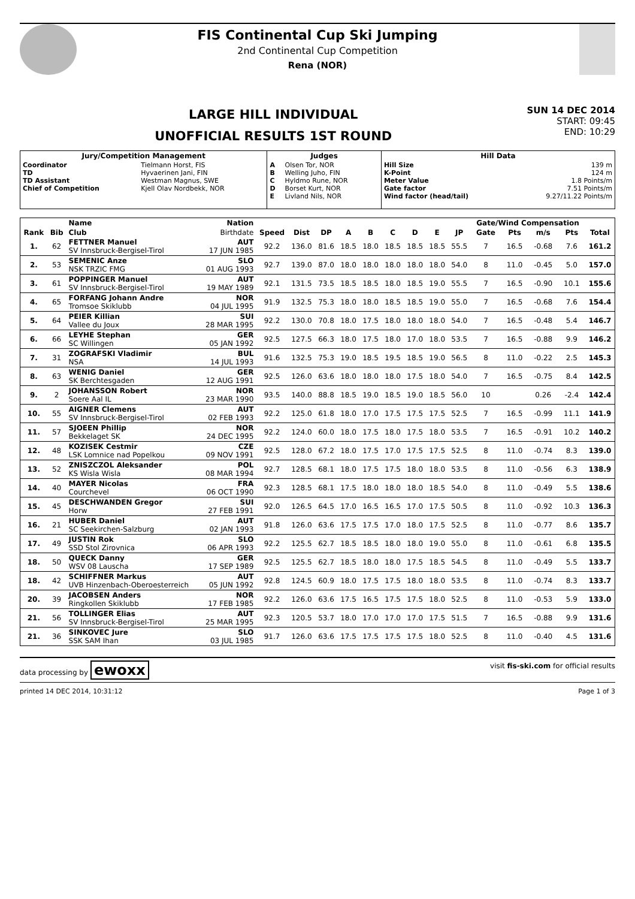FIS Continental Cup Ski Jumping
2nd Continental Cup Competition
Rena (NOR)
LARGE HILL INDIVIDUAL
UNOFFICIAL RESULTS 1ST ROUND
SUN 14 DEC 2014
START: 09:45
END: 10:29
| Jury/Competition Management | | Judges | | Hill Data | |
| --- | --- | --- | --- | --- | --- |
| Coordinator TD TD Assistant Chief of Competition | Tielmann Horst, FIS Hyvaerinen Jani, FIN Westman Magnus, SWE Kjell Olav Nordbekk, NOR | A B C D E | Olsen Tor, NOR Welling Juho, FIN Hyldmo Rune, NOR Borset Kurt, NOR Livland Nils, NOR | Hill Size K-Point Meter Value Gate factor Wind factor (head/tail) | 139 m 124 m 1.8 Points/m 7.51 Points/m 9.27/11.22 Points/m |
| | | Name | Nation | | | | | | | | | | Gate/Wind Compensation | | | | |
| --- | --- | --- | --- | --- | --- | --- | --- | --- | --- | --- | --- | --- | --- | --- | --- | --- | --- |
| Rank | Bib | Club | Birthdate | Speed | Dist | DP | A | B | C | D | E | JP | Gate | Pts | m/s | Pts | Total |
| 1. | 62 | FETTNER Manuel SV Innsbruck-Bergisel-Tirol | AUT 17 JUN 1985 | 92.2 | 136.0 | 81.6 | 18.5 | 18.0 | 18.5 | 18.5 | 18.5 | 55.5 | 7 | 16.5 | -0.68 | 7.6 | 161.2 |
| 2. | 53 | SEMENIC Anze NSK TRZIC FMG | SLO 01 AUG 1993 | 92.7 | 139.0 | 87.0 | 18.0 | 18.0 | 18.0 | 18.0 | 18.0 | 54.0 | 8 | 11.0 | -0.45 | 5.0 | 157.0 |
| 3. | 61 | POPPINGER Manuel SV Innsbruck-Bergisel-Tirol | AUT 19 MAY 1989 | 92.1 | 131.5 | 73.5 | 18.5 | 18.5 | 18.0 | 18.5 | 19.0 | 55.5 | 7 | 16.5 | -0.90 | 10.1 | 155.6 |
| 4. | 65 | FORFANG Johann Andre Tromsoe Skiklubb | NOR 04 JUL 1995 | 91.9 | 132.5 | 75.3 | 18.0 | 18.0 | 18.5 | 18.5 | 19.0 | 55.0 | 7 | 16.5 | -0.68 | 7.6 | 154.4 |
| 5. | 64 | PEIER Killian Vallee du Joux | SUI 28 MAR 1995 | 92.2 | 130.0 | 70.8 | 18.0 | 17.5 | 18.0 | 18.0 | 18.0 | 54.0 | 7 | 16.5 | -0.48 | 5.4 | 146.7 |
| 6. | 66 | LEYHE Stephan SC Willingen | GER 05 JAN 1992 | 92.5 | 127.5 | 66.3 | 18.0 | 17.5 | 18.0 | 17.0 | 18.0 | 53.5 | 7 | 16.5 | -0.88 | 9.9 | 146.2 |
| 7. | 31 | ZOGRAFSKI Vladimir NSA | BUL 14 JUL 1993 | 91.6 | 132.5 | 75.3 | 19.0 | 18.5 | 19.5 | 18.5 | 19.0 | 56.5 | 8 | 11.0 | -0.22 | 2.5 | 145.3 |
| 8. | 63 | WENIG Daniel SK Berchtesgaden | GER 12 AUG 1991 | 92.5 | 126.0 | 63.6 | 18.0 | 18.0 | 18.0 | 17.5 | 18.0 | 54.0 | 7 | 16.5 | -0.75 | 8.4 | 142.5 |
| 9. | 2 | JOHANSSON Robert Soere Aal IL | NOR 23 MAR 1990 | 93.5 | 140.0 | 88.8 | 18.5 | 19.0 | 18.5 | 19.0 | 18.5 | 56.0 | 10 | | 0.26 | -2.4 | 142.4 |
| 10. | 55 | AIGNER Clemens SV Innsbruck-Bergisel-Tirol | AUT 02 FEB 1993 | 92.2 | 125.0 | 61.8 | 18.0 | 17.0 | 17.5 | 17.5 | 17.5 | 52.5 | 7 | 16.5 | -0.99 | 11.1 | 141.9 |
| 11. | 57 | SJOEEN Phillip Bekkelaget SK | NOR 24 DEC 1995 | 92.2 | 124.0 | 60.0 | 18.0 | 17.5 | 18.0 | 17.5 | 18.0 | 53.5 | 7 | 16.5 | -0.91 | 10.2 | 140.2 |
| 12. | 48 | KOZISEK Cestmir LSK Lomnice nad Popelkou | CZE 09 NOV 1991 | 92.5 | 128.0 | 67.2 | 18.0 | 17.5 | 17.0 | 17.5 | 17.5 | 52.5 | 8 | 11.0 | -0.74 | 8.3 | 139.0 |
| 13. | 52 | ZNISZCZOL Aleksander KS Wisla Wisla | POL 08 MAR 1994 | 92.7 | 128.5 | 68.1 | 18.0 | 17.5 | 17.5 | 18.0 | 18.0 | 53.5 | 8 | 11.0 | -0.56 | 6.3 | 138.9 |
| 14. | 40 | MAYER Nicolas Courchevel | FRA 06 OCT 1990 | 92.3 | 128.5 | 68.1 | 17.5 | 18.0 | 18.0 | 18.0 | 18.5 | 54.0 | 8 | 11.0 | -0.49 | 5.5 | 138.6 |
| 15. | 45 | DESCHWANDEN Gregor Horw | SUI 27 FEB 1991 | 92.0 | 126.5 | 64.5 | 17.0 | 16.5 | 16.5 | 17.0 | 17.5 | 50.5 | 8 | 11.0 | -0.92 | 10.3 | 136.3 |
| 16. | 21 | HUBER Daniel SC Seekirchen-Salzburg | AUT 02 JAN 1993 | 91.8 | 126.0 | 63.6 | 17.5 | 17.5 | 17.0 | 18.0 | 17.5 | 52.5 | 8 | 11.0 | -0.77 | 8.6 | 135.7 |
| 17. | 49 | JUSTIN Rok SSD Stol Zirovnica | SLO 06 APR 1993 | 92.2 | 125.5 | 62.7 | 18.5 | 18.5 | 18.0 | 18.0 | 19.0 | 55.0 | 8 | 11.0 | -0.61 | 6.8 | 135.5 |
| 18. | 50 | QUECK Danny WSV 08 Lauscha | GER 17 SEP 1989 | 92.5 | 125.5 | 62.7 | 18.5 | 18.0 | 18.0 | 17.5 | 18.5 | 54.5 | 8 | 11.0 | -0.49 | 5.5 | 133.7 |
| 18. | 42 | SCHIFFNER Markus UVB Hinzenbach-Oberoesterreich | AUT 05 JUN 1992 | 92.8 | 124.5 | 60.9 | 18.0 | 17.5 | 17.5 | 18.0 | 18.0 | 53.5 | 8 | 11.0 | -0.74 | 8.3 | 133.7 |
| 20. | 39 | JACOBSEN Anders Ringkollen Skiklubb | NOR 17 FEB 1985 | 92.2 | 126.0 | 63.6 | 17.5 | 16.5 | 17.5 | 17.5 | 18.0 | 52.5 | 8 | 11.0 | -0.53 | 5.9 | 133.0 |
| 21. | 56 | TOLLINGER Elias SV Innsbruck-Bergisel-Tirol | AUT 25 MAR 1995 | 92.3 | 120.5 | 53.7 | 18.0 | 17.0 | 17.0 | 17.0 | 17.5 | 51.5 | 7 | 16.5 | -0.88 | 9.9 | 131.6 |
| 21. | 36 | SINKOVEC Jure SSK SAM Ihan | SLO 03 JUL 1985 | 91.7 | 126.0 | 63.6 | 17.5 | 17.5 | 17.5 | 17.5 | 18.0 | 52.5 | 8 | 11.0 | -0.40 | 4.5 | 131.6 |
data processing by ewoxx visit fis-ski.com for official results
printed 14 DEC 2014, 10:31:12 Page 1 of 3